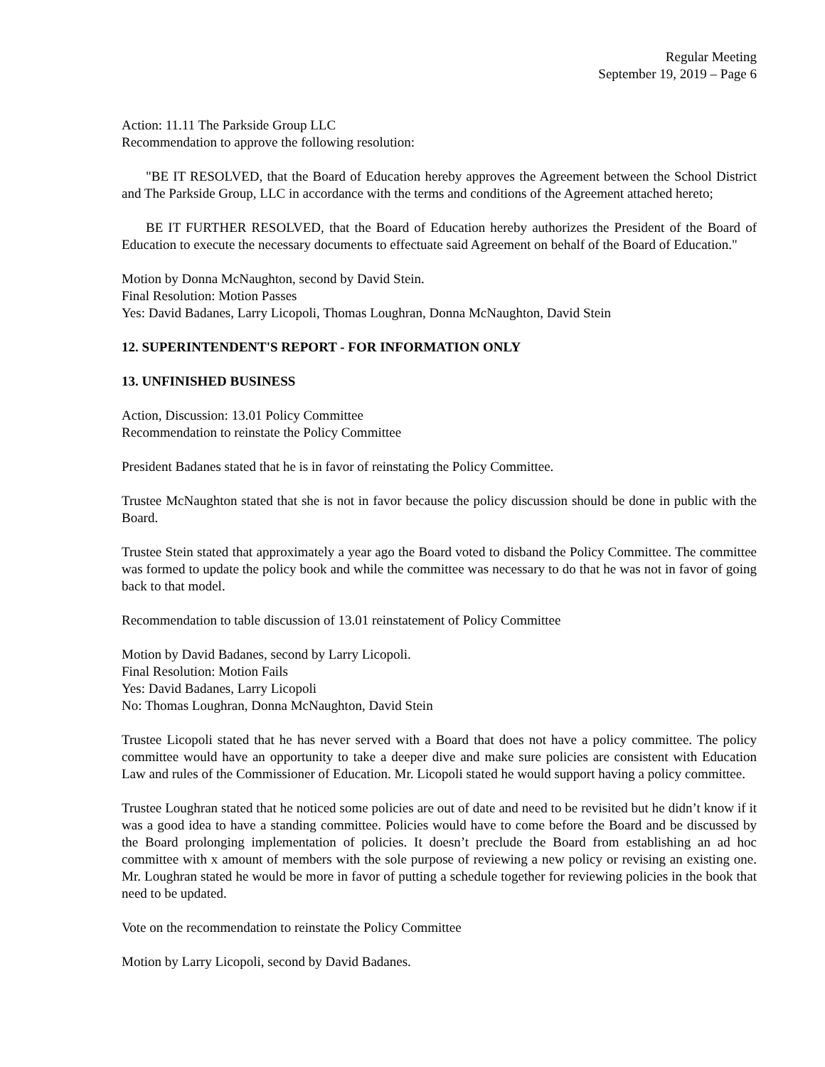Regular Meeting
September 19, 2019 – Page 6
Action: 11.11 The Parkside Group LLC
Recommendation to approve the following resolution:
"BE IT RESOLVED, that the Board of Education hereby approves the Agreement between the School District and The Parkside Group, LLC in accordance with the terms and conditions of the Agreement attached hereto;
BE IT FURTHER RESOLVED, that the Board of Education hereby authorizes the President of the Board of Education to execute the necessary documents to effectuate said Agreement on behalf of the Board of Education."
Motion by Donna McNaughton, second by David Stein.
Final Resolution: Motion Passes
Yes: David Badanes, Larry Licopoli, Thomas Loughran, Donna McNaughton, David Stein
12. SUPERINTENDENT'S REPORT - FOR INFORMATION ONLY
13. UNFINISHED BUSINESS
Action, Discussion: 13.01 Policy Committee
Recommendation to reinstate the Policy Committee
President Badanes stated that he is in favor of reinstating the Policy Committee.
Trustee McNaughton stated that she is not in favor because the policy discussion should be done in public with the Board.
Trustee Stein stated that approximately a year ago the Board voted to disband the Policy Committee. The committee was formed to update the policy book and while the committee was necessary to do that he was not in favor of going back to that model.
Recommendation to table discussion of 13.01 reinstatement of Policy Committee
Motion by David Badanes, second by Larry Licopoli.
Final Resolution: Motion Fails
Yes: David Badanes, Larry Licopoli
No: Thomas Loughran, Donna McNaughton, David Stein
Trustee Licopoli stated that he has never served with a Board that does not have a policy committee. The policy committee would have an opportunity to take a deeper dive and make sure policies are consistent with Education Law and rules of the Commissioner of Education. Mr. Licopoli stated he would support having a policy committee.
Trustee Loughran stated that he noticed some policies are out of date and need to be revisited but he didn’t know if it was a good idea to have a standing committee. Policies would have to come before the Board and be discussed by the Board prolonging implementation of policies. It doesn’t preclude the Board from establishing an ad hoc committee with x amount of members with the sole purpose of reviewing a new policy or revising an existing one. Mr. Loughran stated he would be more in favor of putting a schedule together for reviewing policies in the book that need to be updated.
Vote on the recommendation to reinstate the Policy Committee
Motion by Larry Licopoli, second by David Badanes.